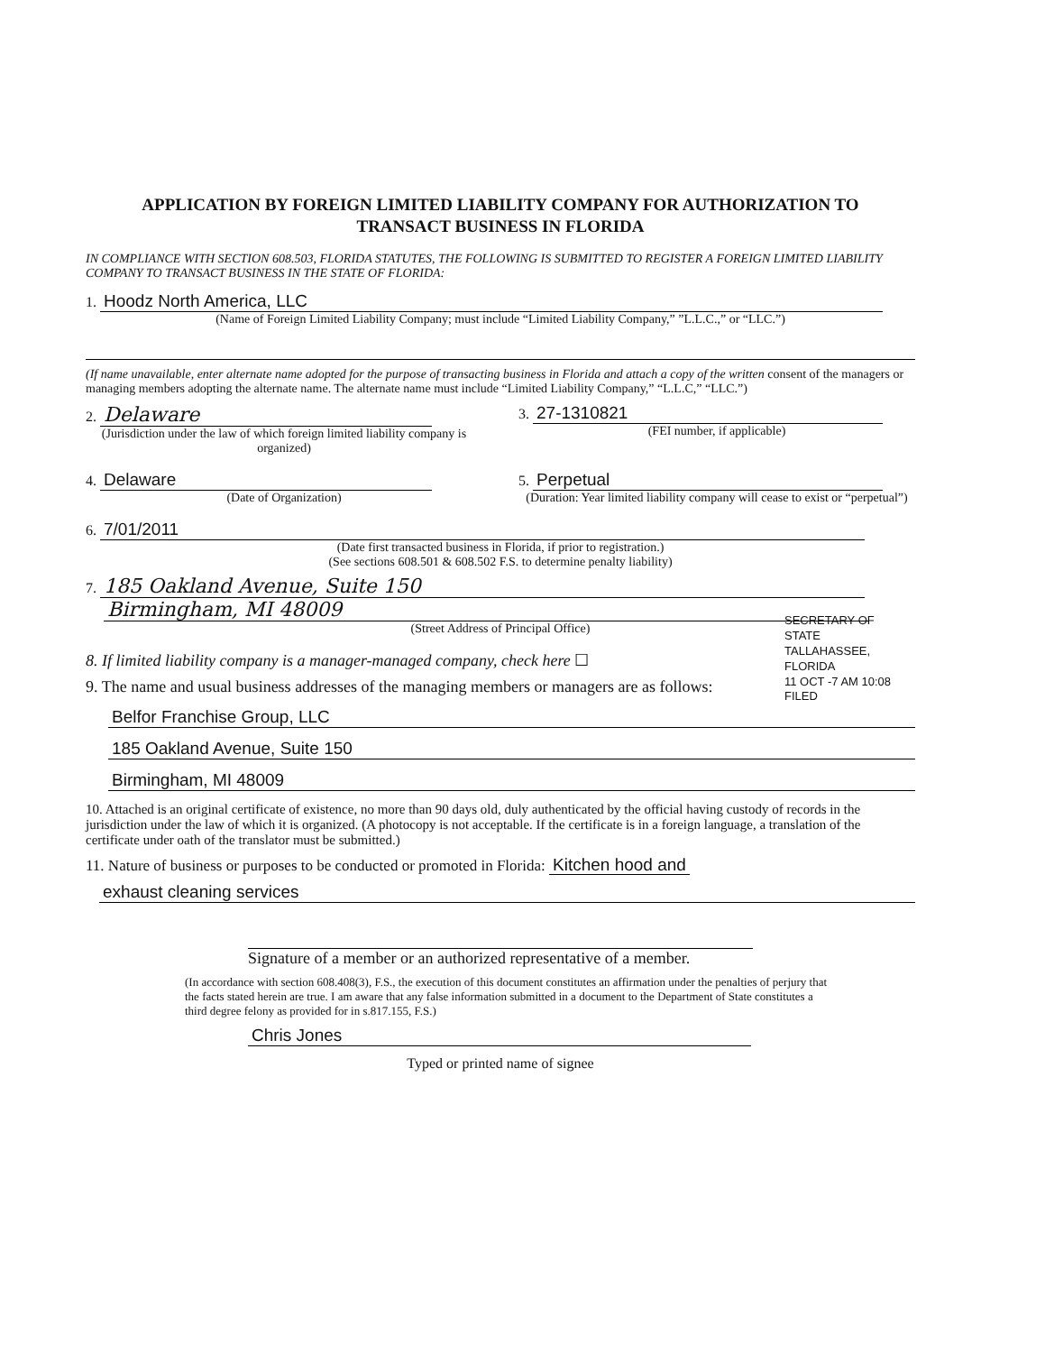APPLICATION BY FOREIGN LIMITED LIABILITY COMPANY FOR AUTHORIZATION TO
TRANSACT BUSINESS IN FLORIDA
IN COMPLIANCE WITH SECTION 608.503, FLORIDA STATUTES, THE FOLLOWING IS SUBMITTED TO REGISTER A FOREIGN LIMITED LIABILITY COMPANY TO TRANSACT BUSINESS IN THE STATE OF FLORIDA:
1. Hoodz North America, LLC
(Name of Foreign Limited Liability Company; must include “Limited Liability Company,” ”L.L.C.,” or “LLC.”)
(If name unavailable, enter alternate name adopted for the purpose of transacting business in Florida and attach a copy of the written consent of the managers or managing members adopting the alternate name. The alternate name must include “Limited Liability Company,” “L.L.C,” “LLC.”)
2. Delaware
(Jurisdiction under the law of which foreign limited liability company is organized)
3. 27-1310821
(FEI number, if applicable)
4. Delaware
(Date of Organization)
5. Perpetual
(Duration: Year limited liability company will cease to exist or “perpetual”)
6. 7/01/2011
(Date first transacted business in Florida, if prior to registration.)
(See sections 608.501 & 608.502 F.S. to determine penalty liability)
7. 185 Oakland Avenue, Suite 150
Birmingham, MI 48009
(Street Address of Principal Office)
8. If limited liability company is a manager-managed company, check here ☐
9. The name and usual business addresses of the managing members or managers are as follows:
Belfor Franchise Group, LLC
185 Oakland Avenue, Suite 150
Birmingham, MI 48009
10. Attached is an original certificate of existence, no more than 90 days old, duly authenticated by the official having custody of records in the jurisdiction under the law of which it is organized. (A photocopy is not acceptable. If the certificate is in a foreign language, a translation of the certificate under oath of the translator must be submitted.)
11. Nature of business or purposes to be conducted or promoted in Florida: Kitchen hood and
exhaust cleaning services
Signature of a member or an authorized representative of a member.
(In accordance with section 608.408(3), F.S., the execution of this document constitutes an affirmation under the penalties of perjury that the facts stated herein are true. I am aware that any false information submitted in a document to the Department of State constitutes a third degree felony as provided for in s.817.155, F.S.)
Chris Jones
Typed or printed name of signee
SECRETARY OF STATE TALLAHASSEE, FLORIDA
11 OCT -7 AM 10:08
FILED